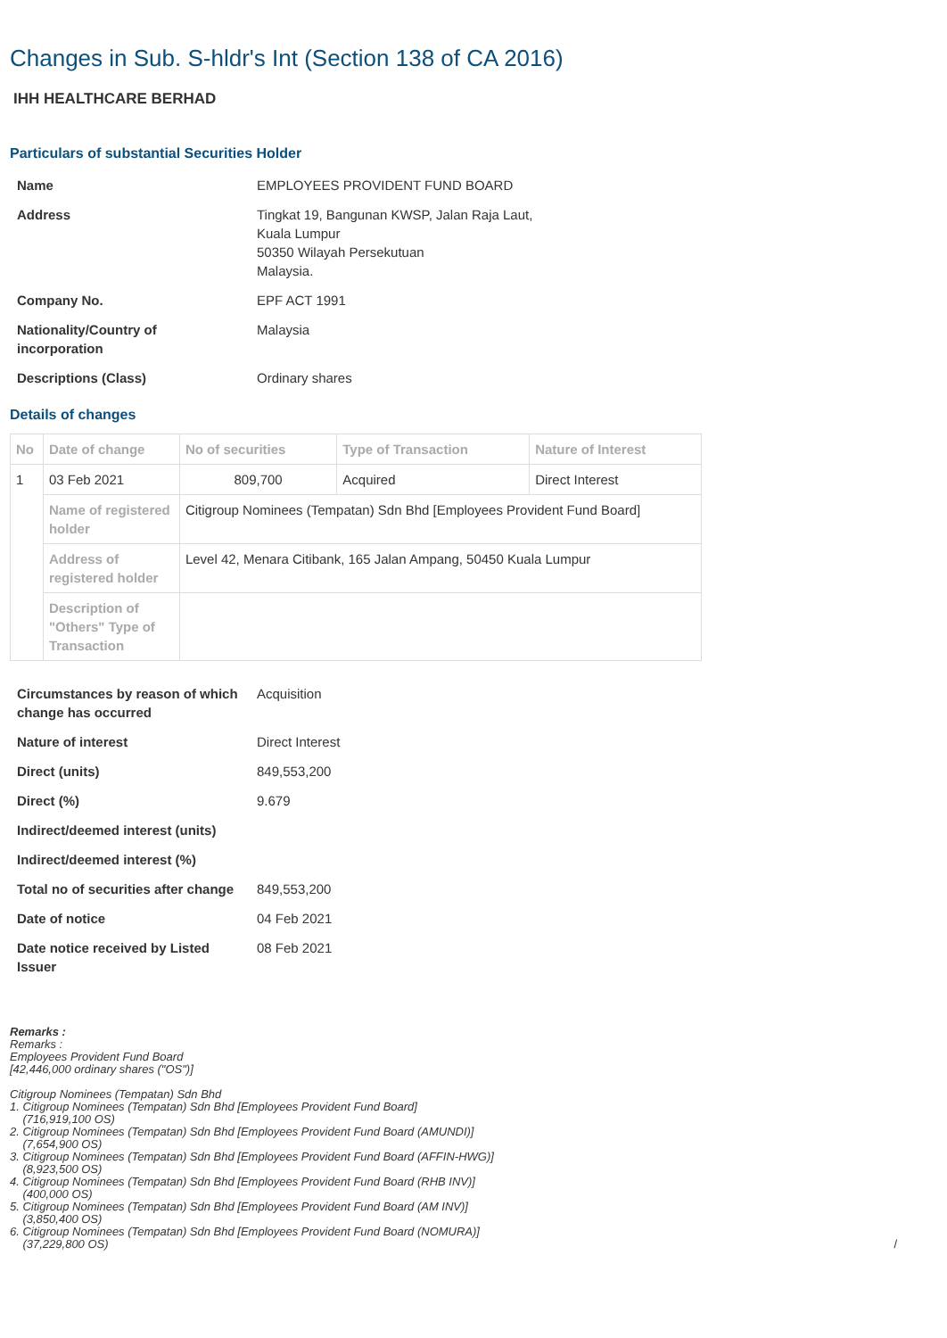Changes in Sub. S-hldr's Int (Section 138 of CA 2016)
IHH HEALTHCARE BERHAD
Particulars of substantial Securities Holder
| Name | EMPLOYEES PROVIDENT FUND BOARD |
| Address | Tingkat 19, Bangunan KWSP, Jalan Raja Laut, Kuala Lumpur 50350 Wilayah Persekutuan Malaysia. |
| Company No. | EPF ACT 1991 |
| Nationality/Country of incorporation | Malaysia |
| Descriptions (Class) | Ordinary shares |
Details of changes
| No | Date of change | No of securities | Type of Transaction | Nature of Interest |
| --- | --- | --- | --- | --- |
| 1 | 03 Feb 2021 | 809,700 | Acquired | Direct Interest |
| | Name of registered holder | Citigroup Nominees (Tempatan) Sdn Bhd [Employees Provident Fund Board] | | |
| | Address of registered holder | Level 42, Menara Citibank, 165 Jalan Ampang, 50450 Kuala Lumpur | | |
| | Description of "Others" Type of Transaction | | | |
| Circumstances by reason of which change has occurred | Acquisition |
| Nature of interest | Direct Interest |
| Direct (units) | 849,553,200 |
| Direct (%) | 9.679 |
| Indirect/deemed interest (units) | |
| Indirect/deemed interest (%) | |
| Total no of securities after change | 849,553,200 |
| Date of notice | 04 Feb 2021 |
| Date notice received by Listed Issuer | 08 Feb 2021 |
Remarks :
Remarks :
Employees Provident Fund Board
[42,446,000 ordinary shares ("OS")]
Citigroup Nominees (Tempatan) Sdn Bhd
1. Citigroup Nominees (Tempatan) Sdn Bhd [Employees Provident Fund Board]
(716,919,100 OS)
2. Citigroup Nominees (Tempatan) Sdn Bhd [Employees Provident Fund Board (AMUNDI)]
(7,654,900 OS)
3. Citigroup Nominees (Tempatan) Sdn Bhd [Employees Provident Fund Board (AFFIN-HWG)]
(8,923,500 OS)
4. Citigroup Nominees (Tempatan) Sdn Bhd [Employees Provident Fund Board (RHB INV)]
(400,000 OS)
5. Citigroup Nominees (Tempatan) Sdn Bhd [Employees Provident Fund Board (AM INV)]
(3,850,400 OS)
6. Citigroup Nominees (Tempatan) Sdn Bhd [Employees Provident Fund Board (NOMURA)]
(37,229,800 OS) /